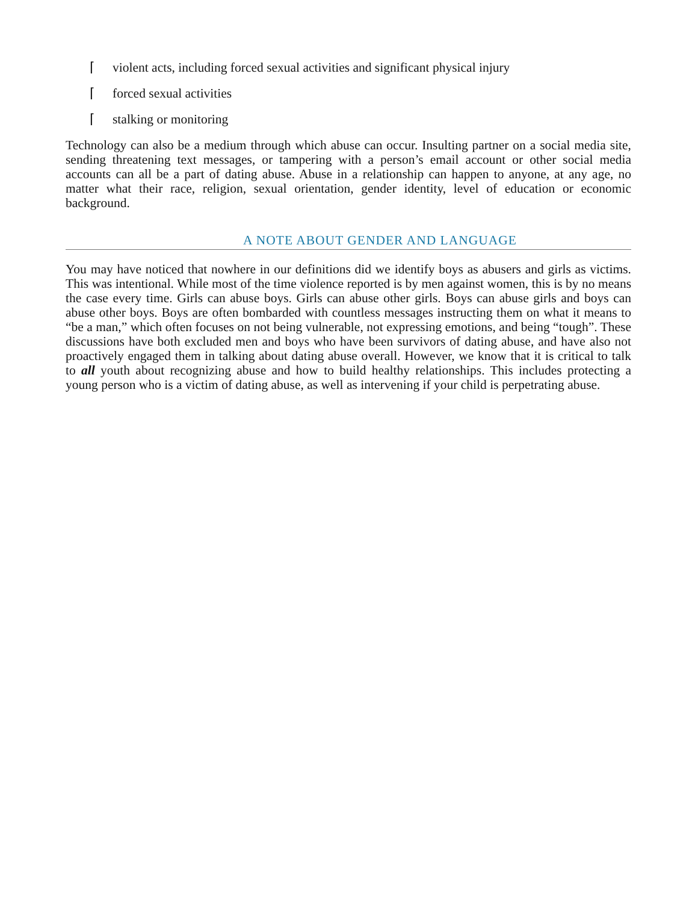⌈ violent acts, including forced sexual activities and significant physical injury
⌈ forced sexual activities
⌈ stalking or monitoring
Technology can also be a medium through which abuse can occur. Insulting partner on a social media site, sending threatening text messages, or tampering with a person’s email account or other social media accounts can all be a part of dating abuse. Abuse in a relationship can happen to anyone, at any age, no matter what their race, religion, sexual orientation, gender identity, level of education or economic background.
A NOTE ABOUT GENDER AND LANGUAGE
You may have noticed that nowhere in our definitions did we identify boys as abusers and girls as victims. This was intentional. While most of the time violence reported is by men against women, this is by no means the case every time. Girls can abuse boys. Girls can abuse other girls. Boys can abuse girls and boys can abuse other boys. Boys are often bombarded with countless messages instructing them on what it means to “be a man,” which often focuses on not being vulnerable, not expressing emotions, and being “tough”. These discussions have both excluded men and boys who have been survivors of dating abuse, and have also not proactively engaged them in talking about dating abuse overall. However, we know that it is critical to talk to all youth about recognizing abuse and how to build healthy relationships. This includes protecting a young person who is a victim of dating abuse, as well as intervening if your child is perpetrating abuse.